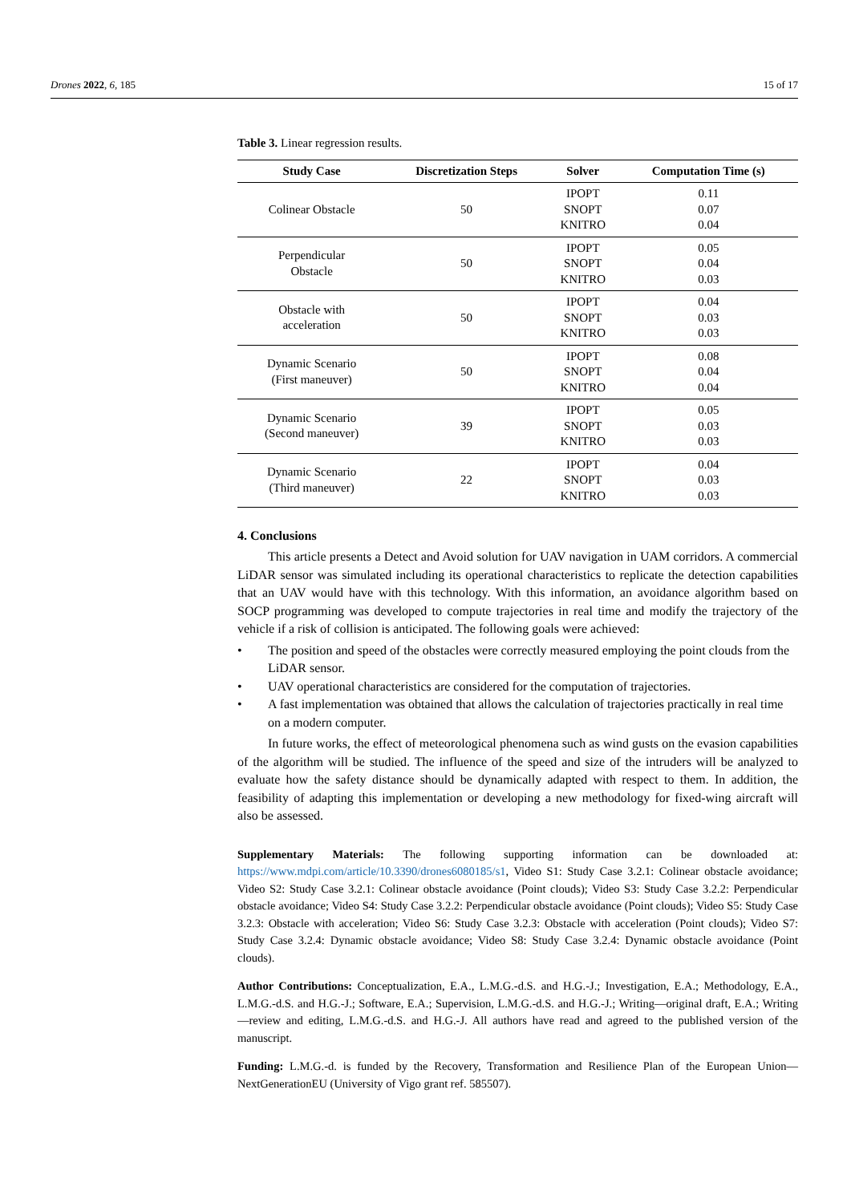Drones 2022, 6, 185 15 of 17
Table 3. Linear regression results.
| Study Case | Discretization Steps | Solver | Computation Time (s) |
| --- | --- | --- | --- |
| Colinear Obstacle | 50 | IPOPT SNOPT KNITRO | 0.11 0.07 0.04 |
| Perpendicular Obstacle | 50 | IPOPT SNOPT KNITRO | 0.05 0.04 0.03 |
| Obstacle with acceleration | 50 | IPOPT SNOPT KNITRO | 0.04 0.03 0.03 |
| Dynamic Scenario (First maneuver) | 50 | IPOPT SNOPT KNITRO | 0.08 0.04 0.04 |
| Dynamic Scenario (Second maneuver) | 39 | IPOPT SNOPT KNITRO | 0.05 0.03 0.03 |
| Dynamic Scenario (Third maneuver) | 22 | IPOPT SNOPT KNITRO | 0.04 0.03 0.03 |
4. Conclusions
This article presents a Detect and Avoid solution for UAV navigation in UAM corridors. A commercial LiDAR sensor was simulated including its operational characteristics to replicate the detection capabilities that an UAV would have with this technology. With this information, an avoidance algorithm based on SOCP programming was developed to compute trajectories in real time and modify the trajectory of the vehicle if a risk of collision is anticipated. The following goals were achieved:
• The position and speed of the obstacles were correctly measured employing the point clouds from the LiDAR sensor.
• UAV operational characteristics are considered for the computation of trajectories.
• A fast implementation was obtained that allows the calculation of trajectories practically in real time on a modern computer.
In future works, the effect of meteorological phenomena such as wind gusts on the evasion capabilities of the algorithm will be studied. The influence of the speed and size of the intruders will be analyzed to evaluate how the safety distance should be dynamically adapted with respect to them. In addition, the feasibility of adapting this implementation or developing a new methodology for fixed-wing aircraft will also be assessed.
Supplementary Materials: The following supporting information can be downloaded at: https://www.mdpi.com/article/10.3390/drones6080185/s1, Video S1: Study Case 3.2.1: Colinear obstacle avoidance; Video S2: Study Case 3.2.1: Colinear obstacle avoidance (Point clouds); Video S3: Study Case 3.2.2: Perpendicular obstacle avoidance; Video S4: Study Case 3.2.2: Perpendicular obstacle avoidance (Point clouds); Video S5: Study Case 3.2.3: Obstacle with acceleration; Video S6: Study Case 3.2.3: Obstacle with acceleration (Point clouds); Video S7: Study Case 3.2.4: Dynamic obstacle avoidance; Video S8: Study Case 3.2.4: Dynamic obstacle avoidance (Point clouds).
Author Contributions: Conceptualization, E.A., L.M.G.-d.S. and H.G.-J.; Investigation, E.A.; Methodology, E.A., L.M.G.-d.S. and H.G.-J.; Software, E.A.; Supervision, L.M.G.-d.S. and H.G.-J.; Writing—original draft, E.A.; Writing—review and editing, L.M.G.-d.S. and H.G.-J. All authors have read and agreed to the published version of the manuscript.
Funding: L.M.G.-d. is funded by the Recovery, Transformation and Resilience Plan of the European Union—NextGenerationEU (University of Vigo grant ref. 585507).